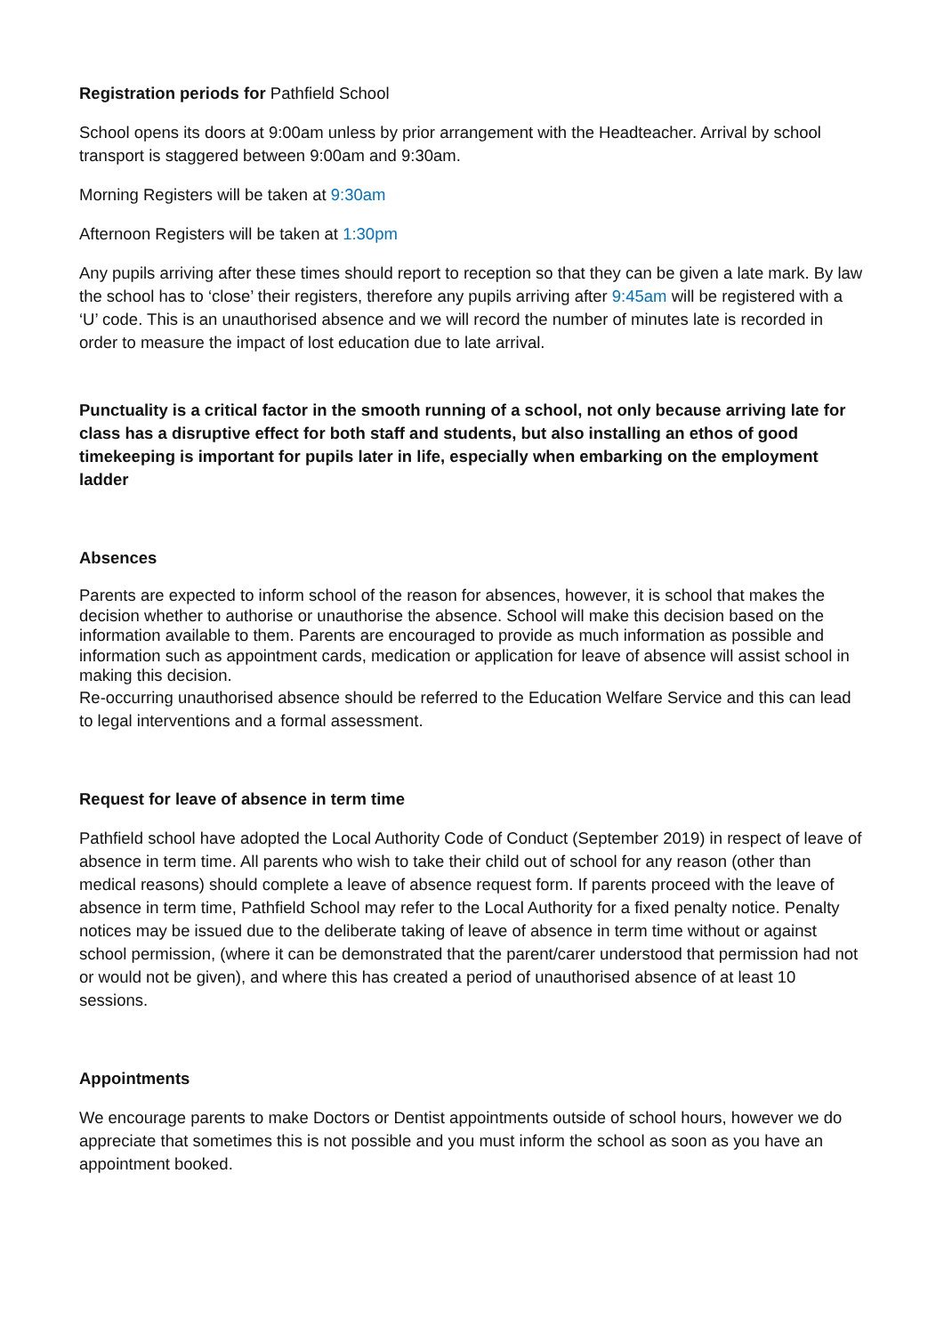Registration periods for Pathfield School
School opens its doors at 9:00am unless by prior arrangement with the Headteacher. Arrival by school transport is staggered between 9:00am and 9:30am.
Morning Registers will be taken at 9:30am
Afternoon Registers will be taken at 1:30pm
Any pupils arriving after these times should report to reception so that they can be given a late mark. By law the school has to ‘close’ their registers, therefore any pupils arriving after 9:45am will be registered with a ‘U’ code. This is an unauthorised absence and we will record the number of minutes late is recorded in order to measure the impact of lost education due to late arrival.
Punctuality is a critical factor in the smooth running of a school, not only because arriving late for class has a disruptive effect for both staff and students, but also installing an ethos of good timekeeping is important for pupils later in life, especially when embarking on the employment ladder
Absences
Parents are expected to inform school of the reason for absences, however, it is school that makes the decision whether to authorise or unauthorise the absence. School will make this decision based on the information available to them. Parents are encouraged to provide as much information as possible and information such as appointment cards, medication or application for leave of absence will assist school in making this decision.
Re-occurring unauthorised absence should be referred to the Education Welfare Service and this can lead to legal interventions and a formal assessment.
Request for leave of absence in term time
Pathfield school have adopted the Local Authority Code of Conduct (September 2019) in respect of leave of absence in term time. All parents who wish to take their child out of school for any reason (other than medical reasons) should complete a leave of absence request form. If parents proceed with the leave of absence in term time, Pathfield School may refer to the Local Authority for a fixed penalty notice. Penalty notices may be issued due to the deliberate taking of leave of absence in term time without or against school permission, (where it can be demonstrated that the parent/carer understood that permission had not or would not be given), and where this has created a period of unauthorised absence of at least 10 sessions.
Appointments
We encourage parents to make Doctors or Dentist appointments outside of school hours, however we do appreciate that sometimes this is not possible and you must inform the school as soon as you have an appointment booked.